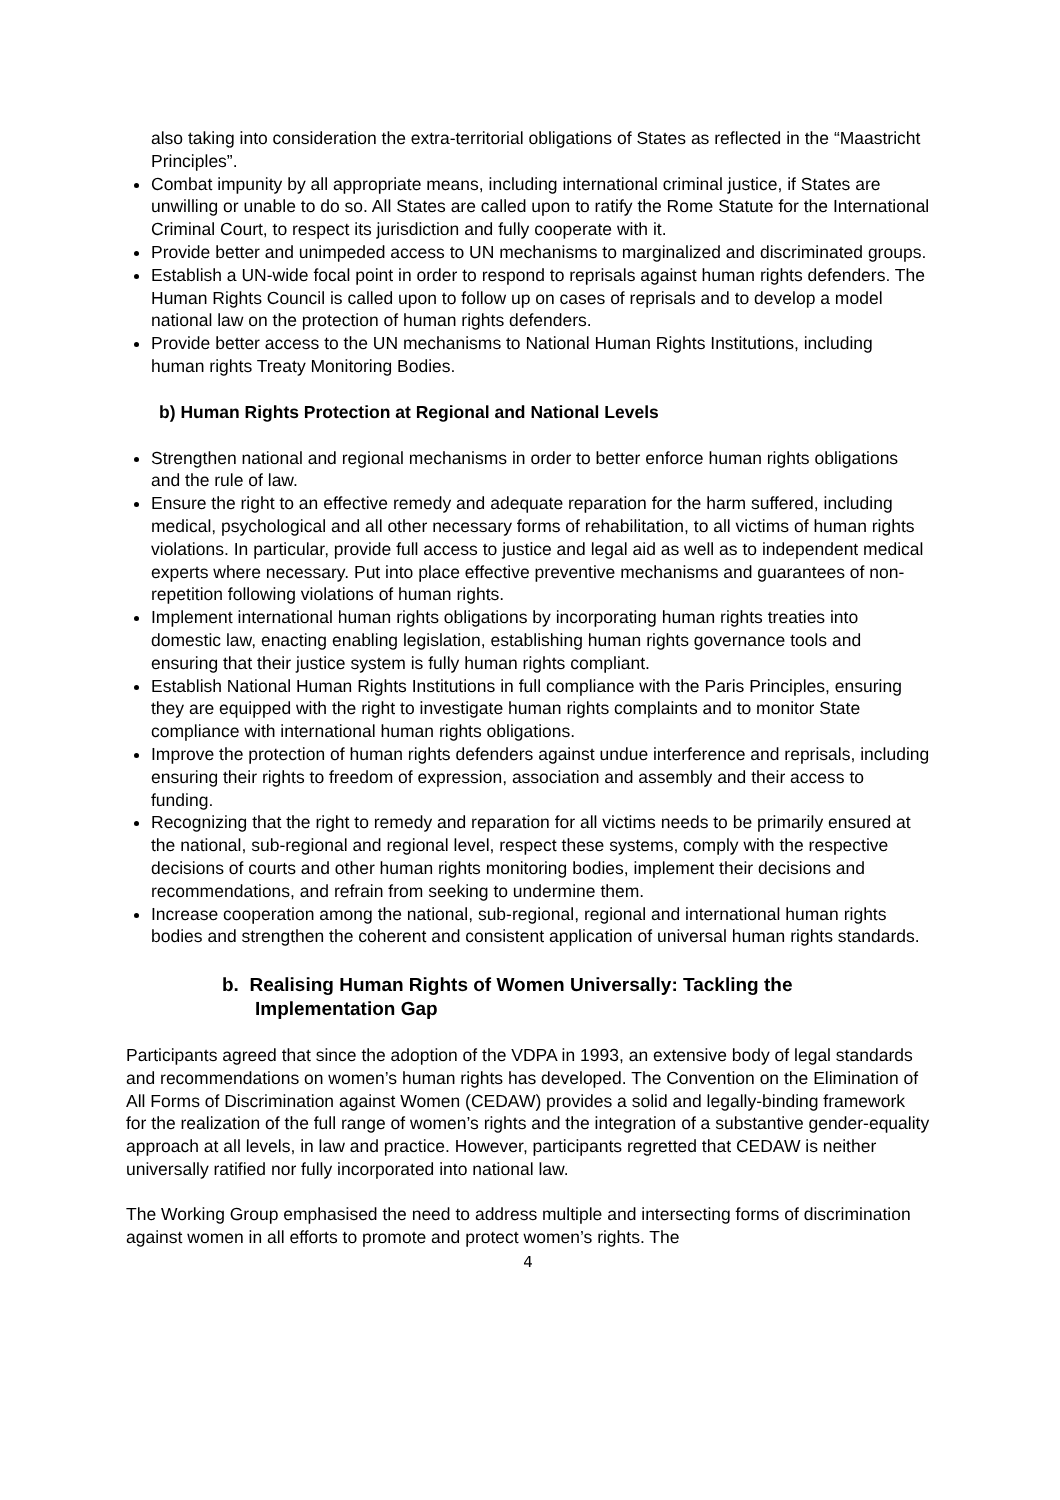also taking into consideration the extra-territorial obligations of States as reflected in the “Maastricht Principles”.
Combat impunity by all appropriate means, including international criminal justice, if States are unwilling or unable to do so. All States are called upon to ratify the Rome Statute for the International Criminal Court, to respect its jurisdiction and fully cooperate with it.
Provide better and unimpeded access to UN mechanisms to marginalized and discriminated groups.
Establish a UN-wide focal point in order to respond to reprisals against human rights defenders. The Human Rights Council is called upon to follow up on cases of reprisals and to develop a model national law on the protection of human rights defenders.
Provide better access to the UN mechanisms to National Human Rights Institutions, including human rights Treaty Monitoring Bodies.
b) Human Rights Protection at Regional and National Levels
Strengthen national and regional mechanisms in order to better enforce human rights obligations and the rule of law.
Ensure the right to an effective remedy and adequate reparation for the harm suffered, including medical, psychological and all other necessary forms of rehabilitation, to all victims of human rights violations. In particular, provide full access to justice and legal aid as well as to independent medical experts where necessary. Put into place effective preventive mechanisms and guarantees of non-repetition following violations of human rights.
Implement international human rights obligations by incorporating human rights treaties into domestic law, enacting enabling legislation, establishing human rights governance tools and ensuring that their justice system is fully human rights compliant.
Establish National Human Rights Institutions in full compliance with the Paris Principles, ensuring they are equipped with the right to investigate human rights complaints and to monitor State compliance with international human rights obligations.
Improve the protection of human rights defenders against undue interference and reprisals, including ensuring their rights to freedom of expression, association and assembly and their access to funding.
Recognizing that the right to remedy and reparation for all victims needs to be primarily ensured at the national, sub-regional and regional level, respect these systems, comply with the respective decisions of courts and other human rights monitoring bodies, implement their decisions and recommendations, and refrain from seeking to undermine them.
Increase cooperation among the national, sub-regional, regional and international human rights bodies and strengthen the coherent and consistent application of universal human rights standards.
b. Realising Human Rights of Women Universally: Tackling the Implementation Gap
Participants agreed that since the adoption of the VDPA in 1993, an extensive body of legal standards and recommendations on women’s human rights has developed. The Convention on the Elimination of All Forms of Discrimination against Women (CEDAW) provides a solid and legally-binding framework for the realization of the full range of women’s rights and the integration of a substantive gender-equality approach at all levels, in law and practice. However, participants regretted that CEDAW is neither universally ratified nor fully incorporated into national law.
The Working Group emphasised the need to address multiple and intersecting forms of discrimination against women in all efforts to promote and protect women’s rights. The
4